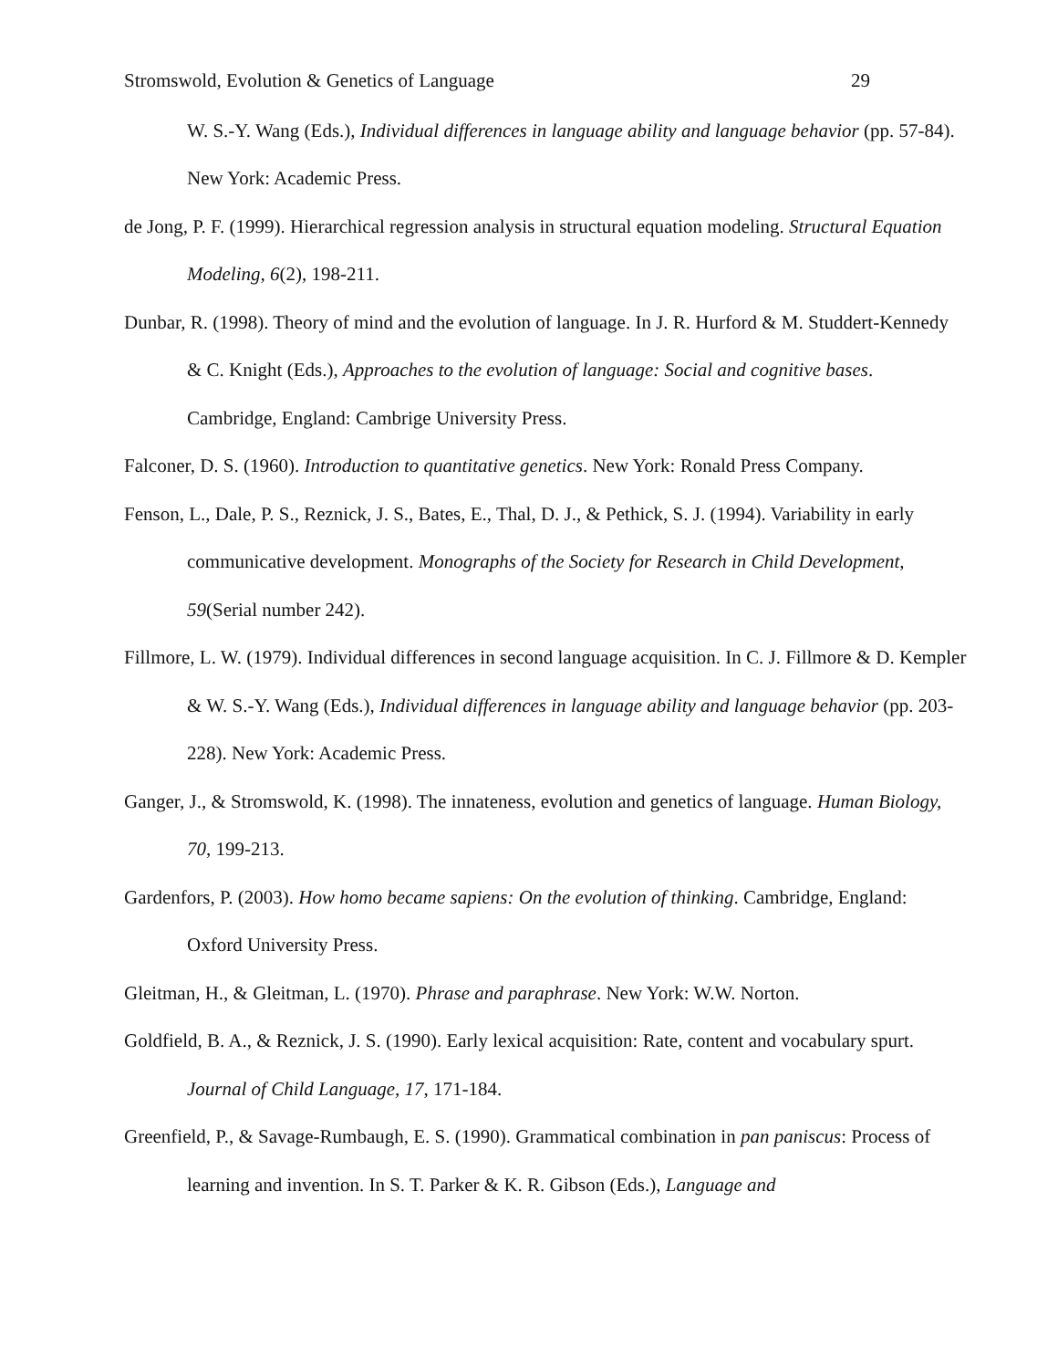Stromswold, Evolution & Genetics of Language 29
W. S.-Y. Wang (Eds.), Individual differences in language ability and language behavior (pp. 57-84). New York: Academic Press.
de Jong, P. F. (1999). Hierarchical regression analysis in structural equation modeling. Structural Equation Modeling, 6(2), 198-211.
Dunbar, R. (1998). Theory of mind and the evolution of language. In J. R. Hurford & M. Studdert-Kennedy & C. Knight (Eds.), Approaches to the evolution of language: Social and cognitive bases. Cambridge, England: Cambrige University Press.
Falconer, D. S. (1960). Introduction to quantitative genetics. New York: Ronald Press Company.
Fenson, L., Dale, P. S., Reznick, J. S., Bates, E., Thal, D. J., & Pethick, S. J. (1994). Variability in early communicative development. Monographs of the Society for Research in Child Development, 59(Serial number 242).
Fillmore, L. W. (1979). Individual differences in second language acquisition. In C. J. Fillmore & D. Kempler & W. S.-Y. Wang (Eds.), Individual differences in language ability and language behavior (pp. 203-228). New York: Academic Press.
Ganger, J., & Stromswold, K. (1998). The innateness, evolution and genetics of language. Human Biology, 70, 199-213.
Gardenfors, P. (2003). How homo became sapiens: On the evolution of thinking. Cambridge, England: Oxford University Press.
Gleitman, H., & Gleitman, L. (1970). Phrase and paraphrase. New York: W.W. Norton.
Goldfield, B. A., & Reznick, J. S. (1990). Early lexical acquisition: Rate, content and vocabulary spurt. Journal of Child Language, 17, 171-184.
Greenfield, P., & Savage-Rumbaugh, E. S. (1990). Grammatical combination in pan paniscus: Process of learning and invention. In S. T. Parker & K. R. Gibson (Eds.), Language and